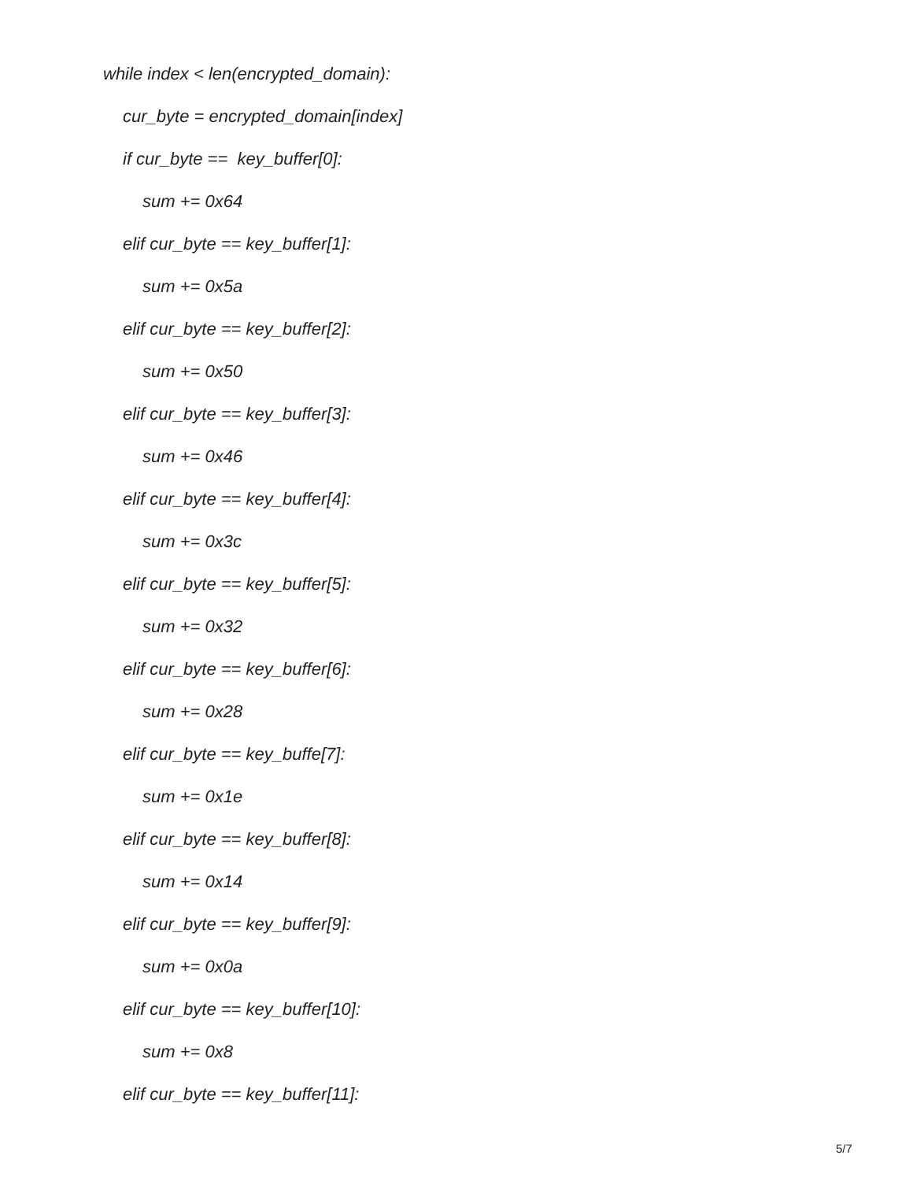while index < len(encrypted_domain):
cur_byte = encrypted_domain[index]
if cur_byte == key_buffer[0]:
sum += 0x64
elif cur_byte == key_buffer[1]:
sum += 0x5a
elif cur_byte == key_buffer[2]:
sum += 0x50
elif cur_byte == key_buffer[3]:
sum += 0x46
elif cur_byte == key_buffer[4]:
sum += 0x3c
elif cur_byte == key_buffer[5]:
sum += 0x32
elif cur_byte == key_buffer[6]:
sum += 0x28
elif cur_byte == key_buffe[7]:
sum += 0x1e
elif cur_byte == key_buffer[8]:
sum += 0x14
elif cur_byte == key_buffer[9]:
sum += 0x0a
elif cur_byte == key_buffer[10]:
sum += 0x8
elif cur_byte == key_buffer[11]:
5/7